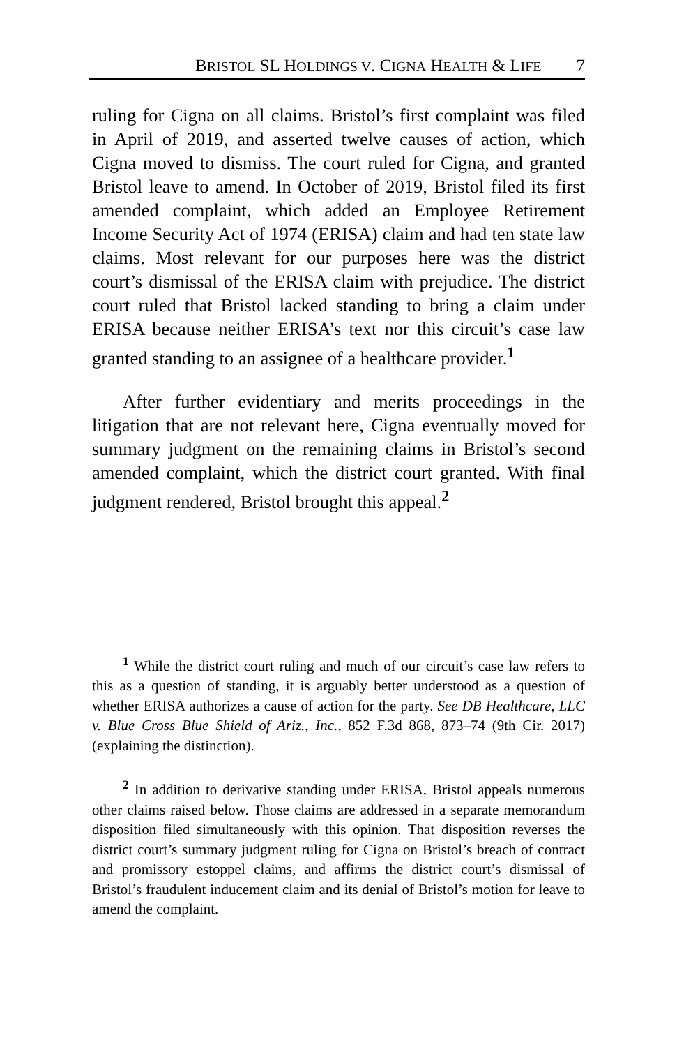BRISTOL SL HOLDINGS V. CIGNA HEALTH & LIFE 7
ruling for Cigna on all claims. Bristol’s first complaint was filed in April of 2019, and asserted twelve causes of action, which Cigna moved to dismiss. The court ruled for Cigna, and granted Bristol leave to amend. In October of 2019, Bristol filed its first amended complaint, which added an Employee Retirement Income Security Act of 1974 (ERISA) claim and had ten state law claims. Most relevant for our purposes here was the district court’s dismissal of the ERISA claim with prejudice. The district court ruled that Bristol lacked standing to bring a claim under ERISA because neither ERISA’s text nor this circuit’s case law granted standing to an assignee of a healthcare provider.<sup>1</sup>
After further evidentiary and merits proceedings in the litigation that are not relevant here, Cigna eventually moved for summary judgment on the remaining claims in Bristol’s second amended complaint, which the district court granted. With final judgment rendered, Bristol brought this appeal.<sup>2</sup>
<sup>1</sup> While the district court ruling and much of our circuit’s case law refers to this as a question of standing, it is arguably better understood as a question of whether ERISA authorizes a cause of action for the party. See DB Healthcare, LLC v. Blue Cross Blue Shield of Ariz., Inc., 852 F.3d 868, 873–74 (9th Cir. 2017) (explaining the distinction).
<sup>2</sup> In addition to derivative standing under ERISA, Bristol appeals numerous other claims raised below. Those claims are addressed in a separate memorandum disposition filed simultaneously with this opinion. That disposition reverses the district court’s summary judgment ruling for Cigna on Bristol’s breach of contract and promissory estoppel claims, and affirms the district court’s dismissal of Bristol’s fraudulent inducement claim and its denial of Bristol’s motion for leave to amend the complaint.